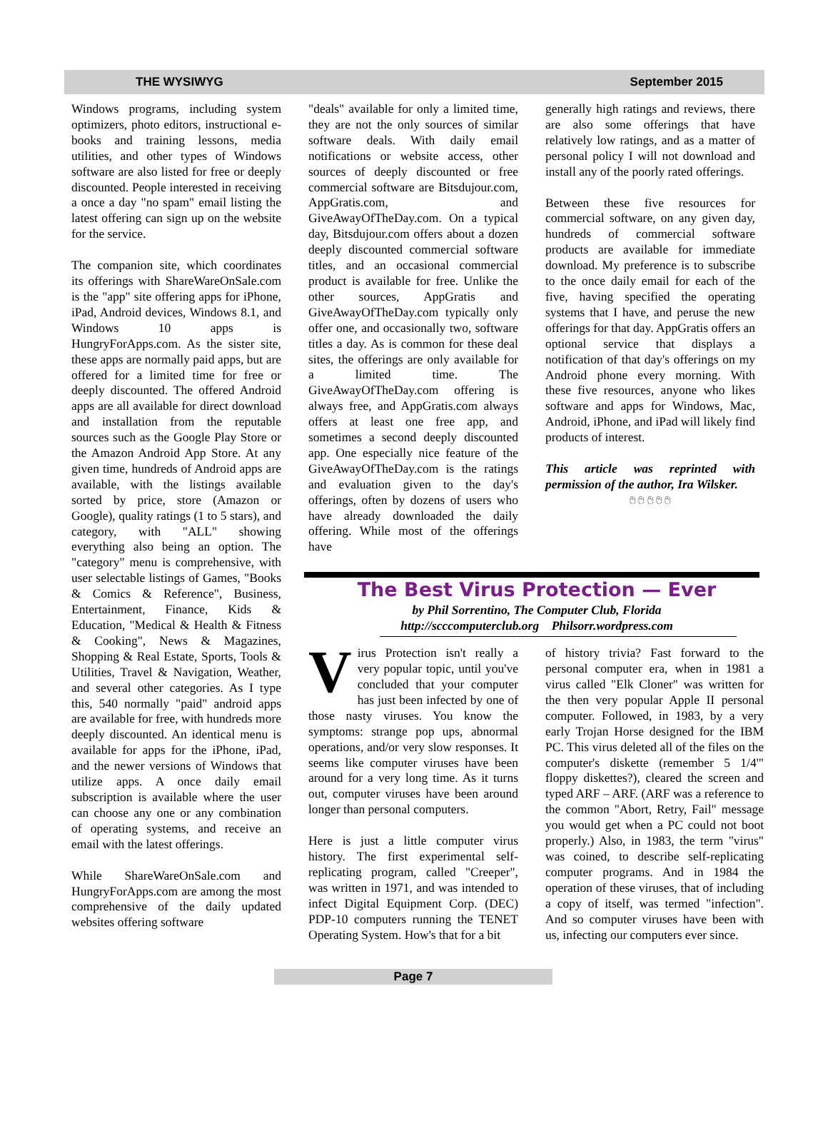THE WYSIWYG September 2015
Windows programs, including system optimizers, photo editors, instructional e-books and training lessons, media utilities, and other types of Windows software are also listed for free or deeply discounted. People interested in receiving a once a day "no spam" email listing the latest offering can sign up on the website for the service.
The companion site, which coordinates its offerings with ShareWareOnSale.com is the "app" site offering apps for iPhone, iPad, Android devices, Windows 8.1, and Windows 10 apps is HungryForApps.com. As the sister site, these apps are normally paid apps, but are offered for a limited time for free or deeply discounted. The offered Android apps are all available for direct download and installation from the reputable sources such as the Google Play Store or the Amazon Android App Store. At any given time, hundreds of Android apps are available, with the listings available sorted by price, store (Amazon or Google), quality ratings (1 to 5 stars), and category, with "ALL" showing everything also being an option. The "category" menu is comprehensive, with user selectable listings of Games, "Books & Comics & Reference", Business, Entertainment, Finance, Kids & Education, "Medical & Health & Fitness & Cooking", News & Magazines, Shopping & Real Estate, Sports, Tools & Utilities, Travel & Navigation, Weather, and several other categories. As I type this, 540 normally "paid" android apps are available for free, with hundreds more deeply discounted. An identical menu is available for apps for the iPhone, iPad, and the newer versions of Windows that utilize apps. A once daily email subscription is available where the user can choose any one or any combination of operating systems, and receive an email with the latest offerings.
While ShareWareOnSale.com and HungryForApps.com are among the most comprehensive of the daily updated websites offering software
"deals" available for only a limited time, they are not the only sources of similar software deals. With daily email notifications or website access, other sources of deeply discounted or free commercial software are Bitsdujour.com, AppGratis.com, and GiveAwayOfTheDay.com. On a typical day, Bitsdujour.com offers about a dozen deeply discounted commercial software titles, and an occasional commercial product is available for free. Unlike the other sources, AppGratis and GiveAwayOfTheDay.com typically only offer one, and occasionally two, software titles a day. As is common for these deal sites, the offerings are only available for a limited time. The GiveAwayOfTheDay.com offering is always free, and AppGratis.com always offers at least one free app, and sometimes a second deeply discounted app. One especially nice feature of the GiveAwayOfTheDay.com is the ratings and evaluation given to the day's offerings, often by dozens of users who have already downloaded the daily offering. While most of the offerings have
generally high ratings and reviews, there are also some offerings that have relatively low ratings, and as a matter of personal policy I will not download and install any of the poorly rated offerings.
Between these five resources for commercial software, on any given day, hundreds of commercial software products are available for immediate download. My preference is to subscribe to the once daily email for each of the five, having specified the operating systems that I have, and peruse the new offerings for that day. AppGratis offers an optional service that displays a notification of that day's offerings on my Android phone every morning. With these five resources, anyone who likes software and apps for Windows, Mac, Android, iPhone, and iPad will likely find products of interest.
This article was reprinted with permission of the author, Ira Wilsker.
🖰 🖰 🖰 🖰 🖰
The Best Virus Protection — Ever
by Phil Sorrentino, The Computer Club, Florida
http://scccomputerclub.org Philsorr.wordpress.com
Virus Protection isn't really a very popular topic, until you've concluded that your computer has just been infected by one of those nasty viruses. You know the symptoms: strange pop ups, abnormal operations, and/or very slow responses. It seems like computer viruses have been around for a very long time. As it turns out, computer viruses have been around longer than personal computers.
Here is just a little computer virus history. The first experimental self-replicating program, called "Creeper", was written in 1971, and was intended to infect Digital Equipment Corp. (DEC) PDP-10 computers running the TENET Operating System. How's that for a bit
of history trivia? Fast forward to the personal computer era, when in 1981 a virus called "Elk Cloner" was written for the then very popular Apple II personal computer. Followed, in 1983, by a very early Trojan Horse designed for the IBM PC. This virus deleted all of the files on the computer's diskette (remember 5 1/4'" floppy diskettes?), cleared the screen and typed ARF – ARF. (ARF was a reference to the common "Abort, Retry, Fail" message you would get when a PC could not boot properly.) Also, in 1983, the term "virus" was coined, to describe self-replicating computer programs. And in 1984 the operation of these viruses, that of including a copy of itself, was termed "infection". And so computer viruses have been with us, infecting our computers ever since.
Page 7